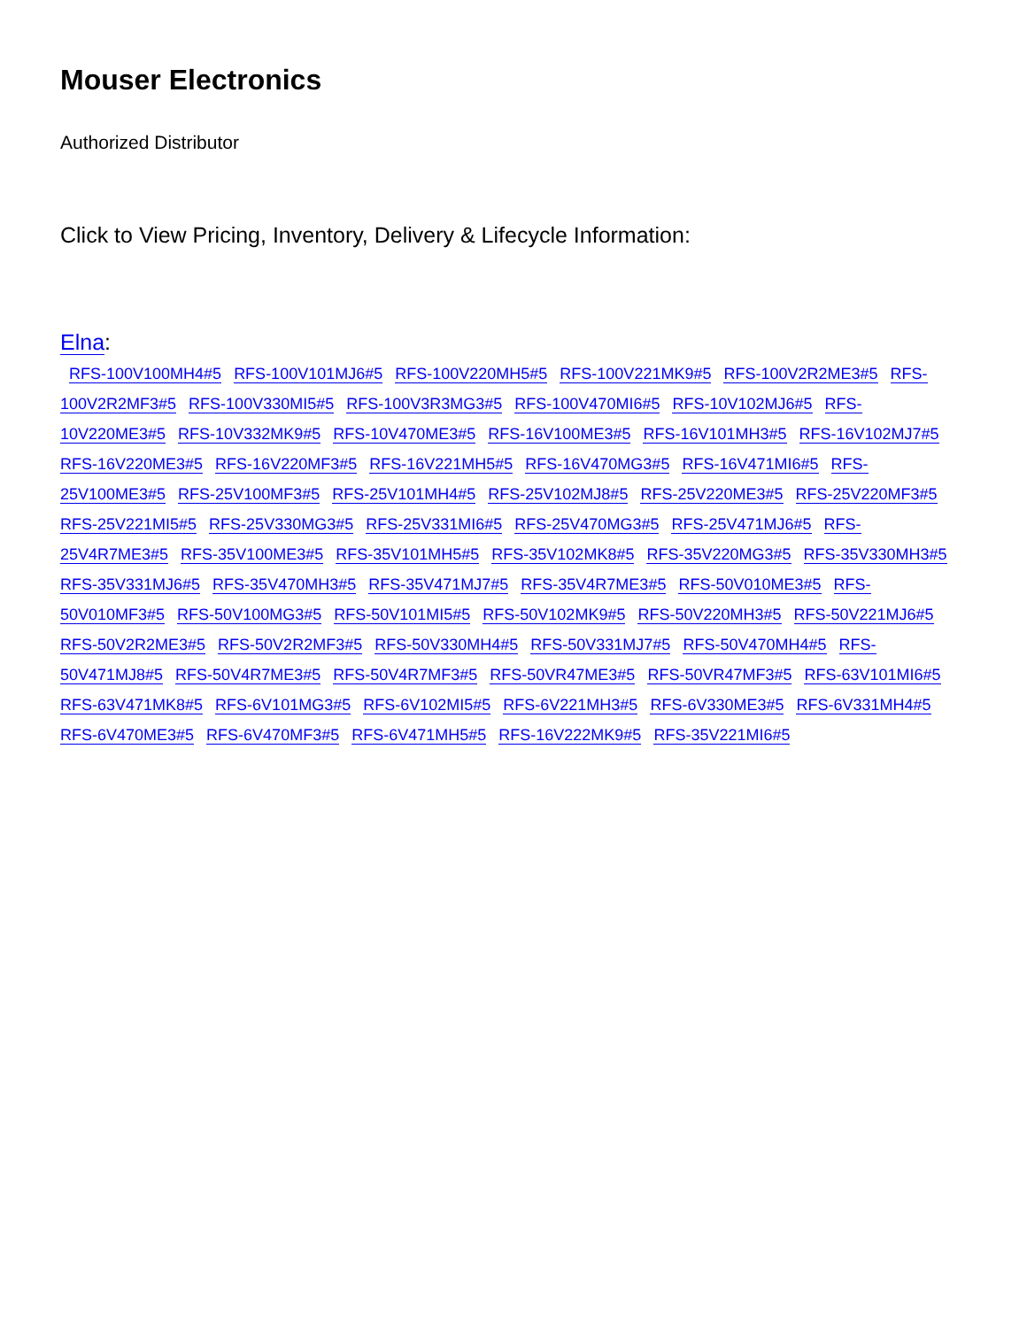Mouser Electronics
Authorized Distributor
Click to View Pricing, Inventory, Delivery & Lifecycle Information:
Elna:
RFS-100V100MH4#5 RFS-100V101MJ6#5 RFS-100V220MH5#5 RFS-100V221MK9#5 RFS-100V2R2ME3#5 RFS-100V2R2MF3#5 RFS-100V330MI5#5 RFS-100V3R3MG3#5 RFS-100V470MI6#5 RFS-10V102MJ6#5 RFS-10V220ME3#5 RFS-10V332MK9#5 RFS-10V470ME3#5 RFS-16V100ME3#5 RFS-16V101MH3#5 RFS-16V102MJ7#5 RFS-16V220ME3#5 RFS-16V220MF3#5 RFS-16V221MH5#5 RFS-16V470MG3#5 RFS-16V471MI6#5 RFS-25V100ME3#5 RFS-25V100MF3#5 RFS-25V101MH4#5 RFS-25V102MJ8#5 RFS-25V220ME3#5 RFS-25V220MF3#5 RFS-25V221MI5#5 RFS-25V330MG3#5 RFS-25V331MI6#5 RFS-25V470MG3#5 RFS-25V471MJ6#5 RFS-25V4R7ME3#5 RFS-35V100ME3#5 RFS-35V101MH5#5 RFS-35V102MK8#5 RFS-35V220MG3#5 RFS-35V330MH3#5 RFS-35V331MJ6#5 RFS-35V470MH3#5 RFS-35V471MJ7#5 RFS-35V4R7ME3#5 RFS-50V010ME3#5 RFS-50V010MF3#5 RFS-50V100MG3#5 RFS-50V101MI5#5 RFS-50V102MK9#5 RFS-50V220MH3#5 RFS-50V221MJ6#5 RFS-50V2R2ME3#5 RFS-50V2R2MF3#5 RFS-50V330MH4#5 RFS-50V331MJ7#5 RFS-50V470MH4#5 RFS-50V471MJ8#5 RFS-50V4R7ME3#5 RFS-50V4R7MF3#5 RFS-50VR47ME3#5 RFS-50VR47MF3#5 RFS-63V101MI6#5 RFS-63V471MK8#5 RFS-6V101MG3#5 RFS-6V102MI5#5 RFS-6V221MH3#5 RFS-6V330ME3#5 RFS-6V331MH4#5 RFS-6V470ME3#5 RFS-6V470MF3#5 RFS-6V471MH5#5 RFS-16V222MK9#5 RFS-35V221MI6#5